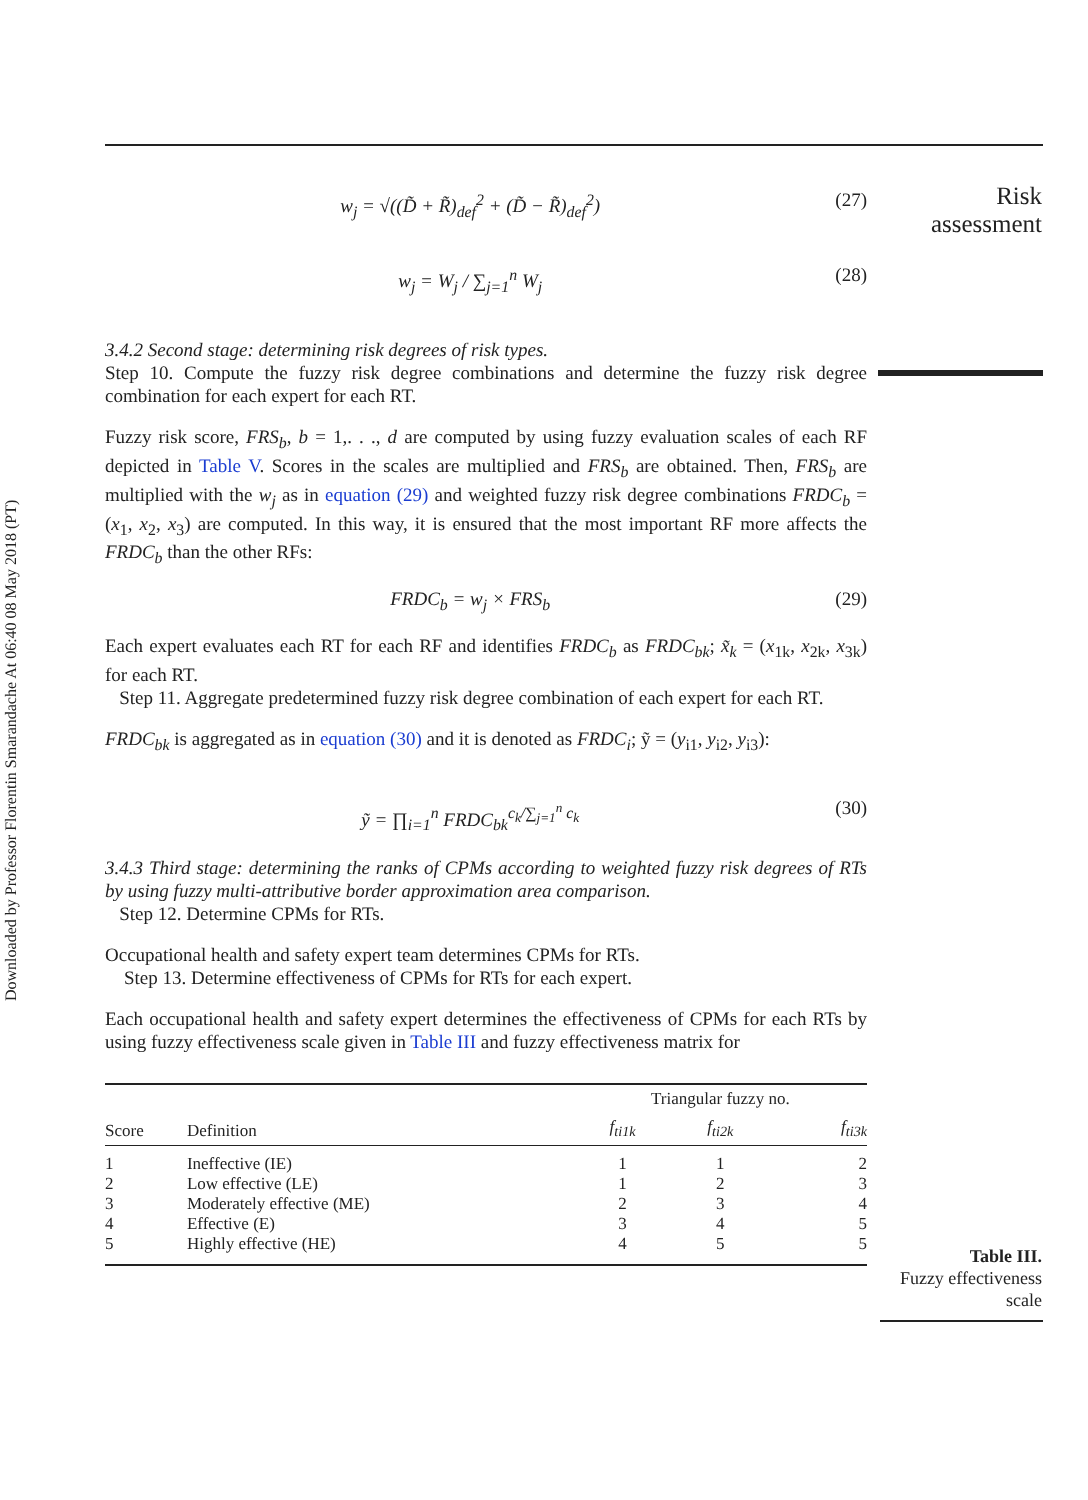Downloaded by Professor Florentin Smarandache At 06:40 08 May 2018 (PT)
Risk
assessment
w<sub>j</sub> = √((D̃ + R̃)<sub>def</sub><sup>2</sup> + (D̃ − R̃)<sub>def</sub><sup>2</sup>) (27)
w<sub>j</sub> = W<sub>j</sub> / ∑<sub>j=1</sub><sup>n</sup> W<sub>j</sub> (28)
3.4.2 Second stage: determining risk degrees of risk types.
Step 10. Compute the fuzzy risk degree combinations and determine the fuzzy risk degree combination for each expert for each RT.
Fuzzy risk score, FRS<sub>b</sub>, b = 1,. . ., d are computed by using fuzzy evaluation scales of each RF depicted in Table V. Scores in the scales are multiplied and FRS<sub>b</sub> are obtained. Then, FRS<sub>b</sub> are multiplied with the w<sub>j</sub> as in equation (29) and weighted fuzzy risk degree combinations FRDC<sub>b</sub> = (x<sub>1</sub>, x<sub>2</sub>, x<sub>3</sub>) are computed. In this way, it is ensured that the most important RF more affects the FRDC<sub>b</sub> than the other RFs:
FRDC<sub>b</sub> = w<sub>j</sub> × FRS<sub>b</sub> (29)
Each expert evaluates each RT for each RF and identifies FRDC<sub>b</sub> as FRDC<sub>bk</sub>; x̃<sub>k</sub> = (x<sub>1k</sub>, x<sub>2k</sub>, x<sub>3k</sub>) for each RT.
Step 11. Aggregate predetermined fuzzy risk degree combination of each expert for each RT.
FRDC<sub>bk</sub> is aggregated as in equation (30) and it is denoted as FRDC<sub>i</sub>; ỹ = (y<sub>i1</sub>, y<sub>i2</sub>, y<sub>i3</sub>):
ỹ = ∏<sub>i=1</sub><sup>n</sup> FRDC<sub>bk</sub><sup>c<sub>k</sub>/∑<sub>j=1</sub><sup>n</sup> c<sub>k</sub></sup> (30)
3.4.3 Third stage: determining the ranks of CPMs according to weighted fuzzy risk degrees of RTs by using fuzzy multi-attributive border approximation area comparison.
Step 12. Determine CPMs for RTs.
Occupational health and safety expert team determines CPMs for RTs.
Step 13. Determine effectiveness of CPMs for RTs for each expert.
Each occupational health and safety expert determines the effectiveness of CPMs for each RTs by using fuzzy effectiveness scale given in Table III and fuzzy effectiveness matrix for
| Score | Definition | Triangular fuzzy no. | | |
| --- | --- | --- | --- | --- |
| | | f<sub>ti1k</sub> | f<sub>ti2k</sub> | f<sub>ti3k</sub> |
| 1 | Ineffective (IE) | 1 | 1 | 2 |
| 2 | Low effective (LE) | 1 | 2 | 3 |
| 3 | Moderately effective (ME) | 2 | 3 | 4 |
| 4 | Effective (E) | 3 | 4 | 5 |
| 5 | Highly effective (HE) | 4 | 5 | 5 |
Table III.
Fuzzy effectiveness
scale